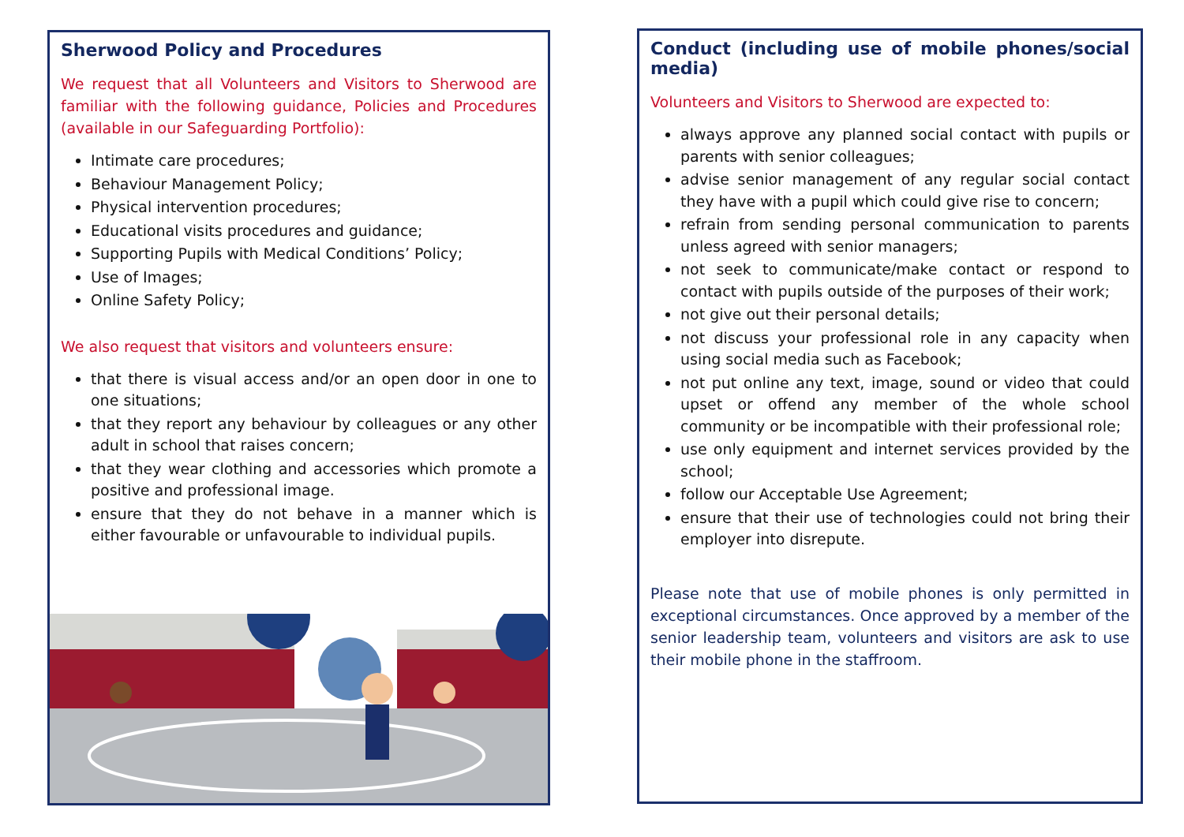Sherwood Policy and Procedures
We request that all Volunteers and Visitors to Sherwood are familiar with the following guidance, Policies and Procedures (available in our Safeguarding Portfolio):
Intimate care procedures;
Behaviour Management Policy;
Physical intervention procedures;
Educational visits procedures and guidance;
Supporting Pupils with Medical Conditions’ Policy;
Use of Images;
Online Safety Policy;
We also request that visitors and volunteers ensure:
that there is visual access and/or an open door in one to one situations;
that they report any behaviour by colleagues or any other adult in school that raises concern;
that they wear clothing and accessories which promote a positive and professional image.
ensure that they do not behave in a manner which is either favourable or unfavourable to individual pupils.
Conduct (including use of mobile phones/social media)
Volunteers and Visitors to Sherwood are expected to:
always approve any planned social contact with pupils or parents with senior colleagues;
advise senior management of any regular social contact they have with a pupil which could give rise to concern;
refrain from sending personal communication to parents unless agreed with senior managers;
not seek to communicate/make contact or respond to contact with pupils outside of the purposes of their work;
not give out their personal details;
not discuss your professional role in any capacity when using social media such as Facebook;
not put online any text, image, sound or video that could upset or offend any member of the whole school community or be incompatible with their professional role;
use only equipment and internet services provided by the school;
follow our Acceptable Use Agreement;
ensure that their use of technologies could not bring their employer into disrepute.
Please note that use of mobile phones is only permitted in exceptional circumstances. Once approved by a member of the senior leadership team, volunteers and visitors are ask to use their mobile phone in the staffroom.